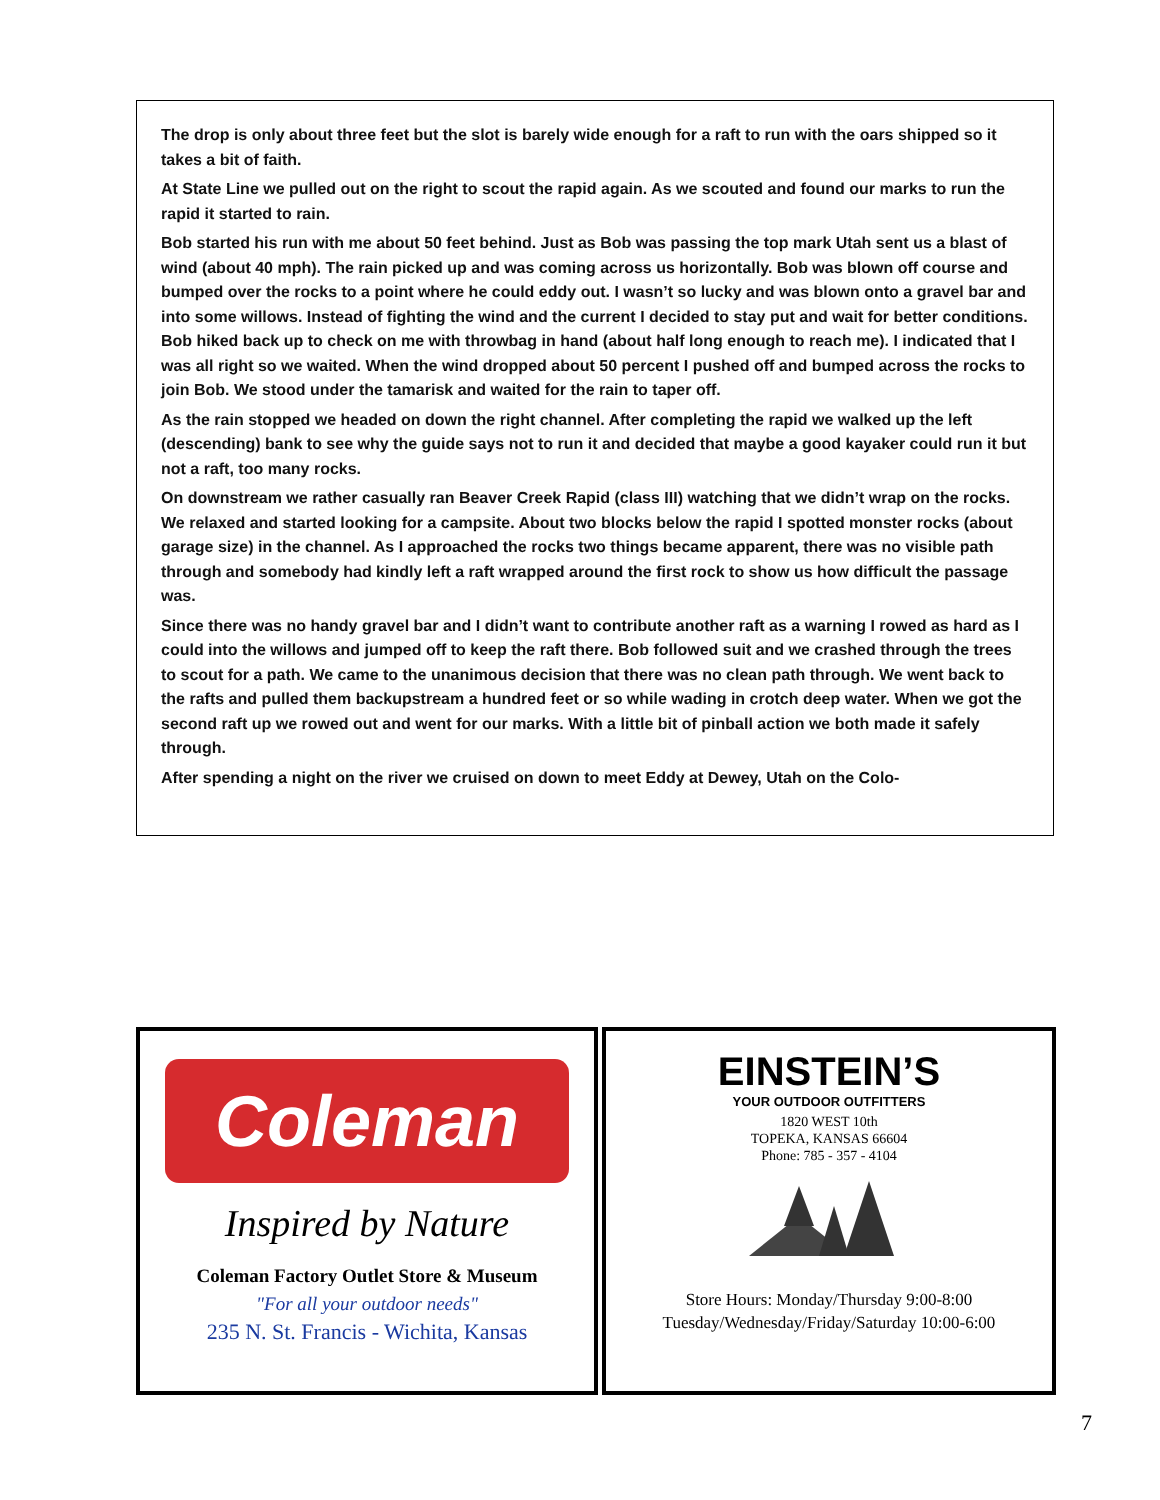The drop is only about three feet but the slot is barely wide enough for a raft to run with the oars shipped so it takes a bit of faith.
At State Line we pulled out on the right to scout the rapid again. As we scouted and found our marks to run the rapid it started to rain.
Bob started his run with me about 50 feet behind. Just as Bob was passing the top mark Utah sent us a blast of wind (about 40 mph). The rain picked up and was coming across us horizontally. Bob was blown off course and bumped over the rocks to a point where he could eddy out. I wasn’t so lucky and was blown onto a gravel bar and into some willows. Instead of fighting the wind and the current I decided to stay put and wait for better conditions. Bob hiked back up to check on me with throwbag in hand (about half long enough to reach me). I indicated that I was all right so we waited. When the wind dropped about 50 percent I pushed off and bumped across the rocks to join Bob. We stood under the tamarisk and waited for the rain to taper off.
As the rain stopped we headed on down the right channel. After completing the rapid we walked up the left (descending) bank to see why the guide says not to run it and decided that maybe a good kayaker could run it but not a raft, too many rocks.
On downstream we rather casually ran Beaver Creek Rapid (class III) watching that we didn’t wrap on the rocks. We relaxed and started looking for a campsite. About two blocks below the rapid I spotted monster rocks (about garage size) in the channel. As I approached the rocks two things became apparent, there was no visible path through and somebody had kindly left a raft wrapped around the first rock to show us how difficult the passage was.
Since there was no handy gravel bar and I didn’t want to contribute another raft as a warning I rowed as hard as I could into the willows and jumped off to keep the raft there. Bob followed suit and we crashed through the trees to scout for a path. We came to the unanimous decision that there was no clean path through. We went back to the rafts and pulled them backupstream a hundred feet or so while wading in crotch deep water. When we got the second raft up we rowed out and went for our marks. With a little bit of pinball action we both made it safely through.
After spending a night on the river we cruised on down to meet Eddy at Dewey, Utah on the Colo-
Coleman
Inspired by Nature
Coleman Factory Outlet Store & Museum
"For all your outdoor needs"
235 N. St. Francis - Wichita, Kansas
EINSTEIN’S
YOUR OUTDOOR OUTFITTERS
1820 WEST 10th
TOPEKA, KANSAS 66604
Phone: 785 - 357 - 4104
Store Hours: Monday/Thursday 9:00-8:00
Tuesday/Wednesday/Friday/Saturday 10:00-6:00
7